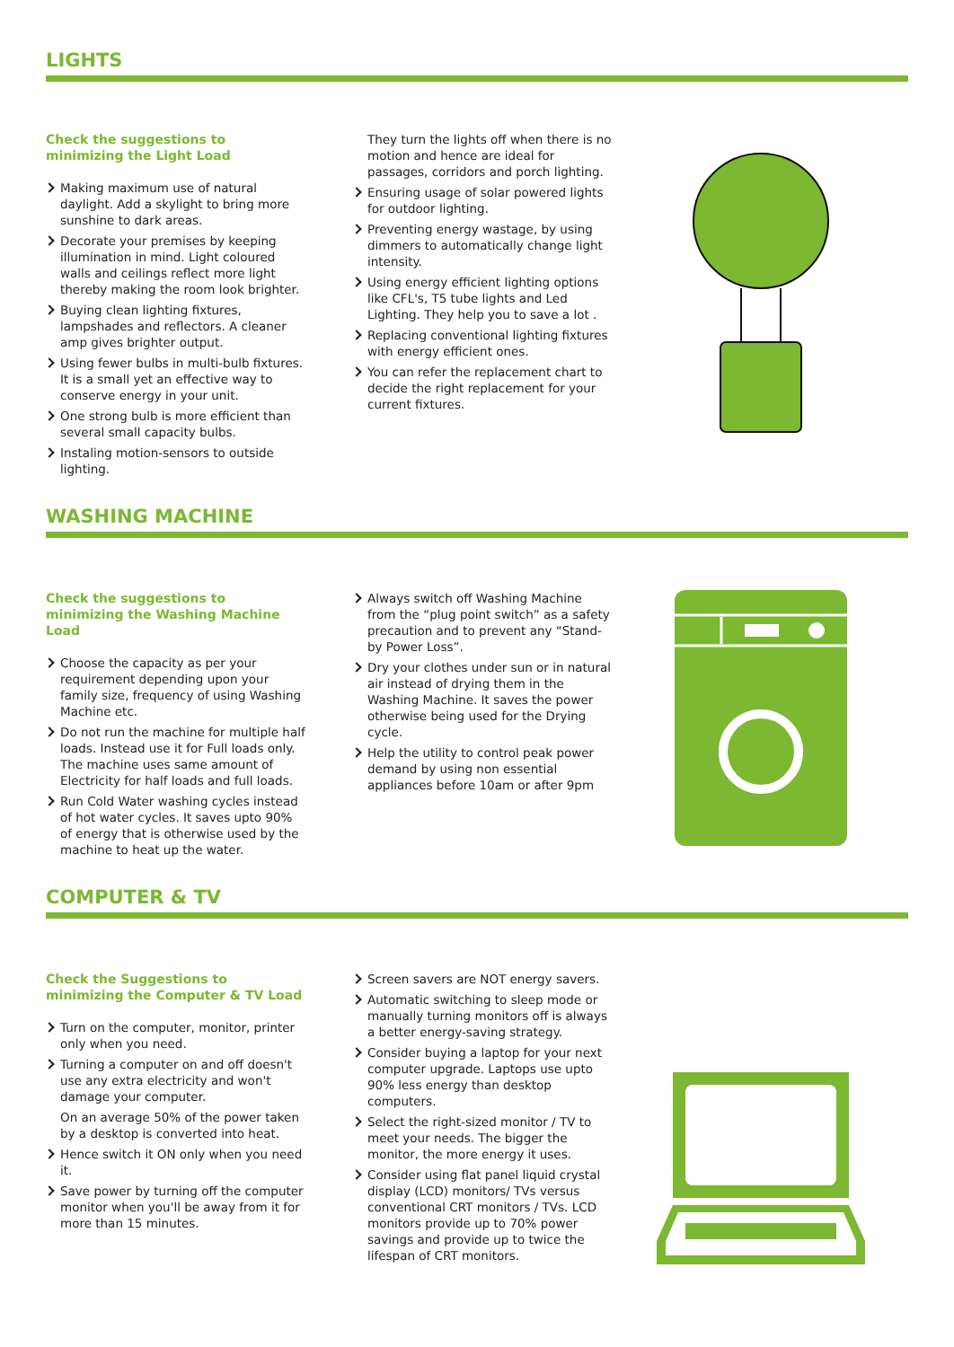LIGHTS
Check the suggestions to minimizing the Light Load
Making maximum use of natural daylight. Add a skylight to bring more sunshine to dark areas.
Decorate your premises by keeping illumination in mind. Light coloured walls and ceilings reflect more light thereby making the room look brighter.
Buying clean lighting fixtures, lampshades and reflectors. A cleaner amp gives brighter output.
Using fewer bulbs in multi-bulb fixtures. It is a small yet an effective way to conserve energy in your unit.
One strong bulb is more efficient than several small capacity bulbs.
Instaling motion-sensors to outside lighting.
They turn the lights off when there is no motion and hence are ideal for passages, corridors and porch lighting.
Ensuring usage of solar powered lights for outdoor lighting.
Preventing energy wastage, by using dimmers to automatically change light intensity.
Using energy efficient lighting options like CFL's, T5 tube lights and Led Lighting. They help you to save a lot .
Replacing conventional lighting fixtures with energy efficient ones.
You can refer the replacement chart to decide the right replacement for your current fixtures.
WASHING MACHINE
Check the suggestions to minimizing the Washing Machine Load
Choose the capacity as per your requirement depending upon your family size, frequency of using Washing Machine etc.
Do not run the machine for multiple half loads. Instead use it for Full loads only. The machine uses same amount of Electricity for half loads and full loads.
Run Cold Water washing cycles instead of hot water cycles. It saves upto 90% of energy that is otherwise used by the machine to heat up the water.
Always switch off Washing Machine from the “plug point switch” as a safety precaution and to prevent any “Stand-by Power Loss”.
Dry your clothes under sun or in natural air instead of drying them in the Washing Machine. It saves the power otherwise being used for the Drying cycle.
Help the utility to control peak power demand by using non essential appliances before 10am or after 9pm
COMPUTER & TV
Check the Suggestions to minimizing the Computer & TV Load
Turn on the computer, monitor, printer only when you need.
Turning a computer on and off doesn't use any extra electricity and won't damage your computer.
On an average 50% of the power taken by a desktop is converted into heat.
Hence switch it ON only when you need it.
Save power by turning off the computer monitor when you'll be away from it for more than 15 minutes.
Screen savers are NOT energy savers.
Automatic switching to sleep mode or manually turning monitors off is always a better energy-saving strategy.
Consider buying a laptop for your next computer upgrade. Laptops use upto 90% less energy than desktop computers.
Select the right-sized monitor / TV to meet your needs. The bigger the monitor, the more energy it uses.
Consider using flat panel liquid crystal display (LCD) monitors/ TVs versus conventional CRT monitors / TVs. LCD monitors provide up to 70% power savings and provide up to twice the lifespan of CRT monitors.